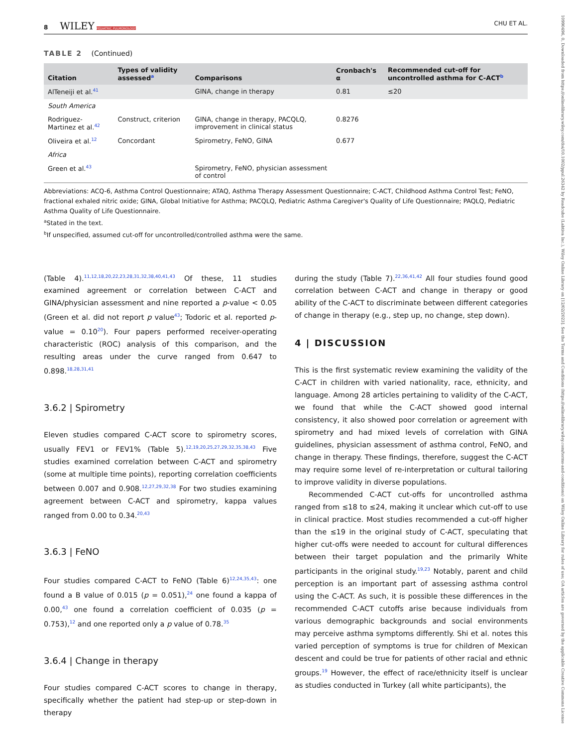10990496, 0, Downloaded from https://onlinelibrary.wiley.com/doi/10.1002/ppul.26342 by Readcube (Labtiva Inc.), Wiley Online Library on [12/02/2023]. See the Terms and Conditions (https://onlinelibrary.wiley.com/terms-and-conditions) on Wiley Online Library for rules of use; OA articles are governed by the applicable Creative Commons License
8 WILEY PEDIATRIC PULMONOLOGY CHU ET AL.
TABLE 2 (Continued)
| Citation | Types of validity assessed<sup>a</sup> | Comparisons | Cronbach's α | Recommended cut-off for uncontrolled asthma for C-ACT<sup>b</sup> |
| --- | --- | --- | --- | --- |
| AlTeneiji et al.<sup>41</sup> | | GINA, change in therapy | 0.81 | ≤20 |
| South America | | | | |
| Rodriguez-Martinez et al.<sup>42</sup> | Construct, criterion | GINA, change in therapy, PACQLQ, improvement in clinical status | 0.8276 | |
| Oliveira et al.<sup>12</sup> | Concordant | Spirometry, FeNO, GINA | 0.677 | |
| Africa | | | | |
| Green et al.<sup>43</sup> | | Spirometry, FeNO, physician assessment of control | | |
Abbreviations: ACQ-6, Asthma Control Questionnaire; ATAQ, Asthma Therapy Assessment Questionnaire; C-ACT, Childhood Asthma Control Test; FeNO, fractional exhaled nitric oxide; GINA, Global Initiative for Asthma; PACQLQ, Pediatric Asthma Caregiver's Quality of Life Questionnaire; PAQLQ, Pediatric Asthma Quality of Life Questionnaire.
<sup>a</sup> Stated in the text.
<sup>b</sup> If unspecified, assumed cut-off for uncontrolled/controlled asthma were the same.
(Table 4).<sup>11,12,18,20,22,23,28,31,32,38,40,41,43</sup> Of these, 11 studies examined agreement or correlation between C-ACT and GINA/physician assessment and nine reported a p-value < 0.05 (Green et al. did not report p value<sup>43</sup>; Todoric et al. reported p-value = 0.10<sup>20</sup>). Four papers performed receiver-operating characteristic (ROC) analysis of this comparison, and the resulting areas under the curve ranged from 0.647 to 0.898.<sup>18,28,31,41</sup>
3.6.2 | Spirometry
Eleven studies compared C-ACT score to spirometry scores, usually FEV1 or FEV1% (Table 5).<sup>12,19,20,25,27,29,32,35,38,43</sup> Five studies examined correlation between C-ACT and spirometry (some at multiple time points), reporting correlation coefficients between 0.007 and 0.908.<sup>12,27,29,32,38</sup> For two studies examining agreement between C-ACT and spirometry, kappa values ranged from 0.00 to 0.34.<sup>20,43</sup>
3.6.3 | FeNO
Four studies compared C-ACT to FeNO (Table 6)<sup>12,24,35,43</sup>: one found a B value of 0.015 (p = 0.051),<sup>24</sup> one found a kappa of 0.00,<sup>43</sup> one found a correlation coefficient of 0.035 (p = 0.753),<sup>12</sup> and one reported only a p value of 0.78.<sup>35</sup>
3.6.4 | Change in therapy
Four studies compared C-ACT scores to change in therapy, specifically whether the patient had step-up or step-down in therapy
during the study (Table 7).<sup>22,36,41,42</sup> All four studies found good correlation between C-ACT and change in therapy or good ability of the C-ACT to discriminate between different categories of change in therapy (e.g., step up, no change, step down).
4 | DISCUSSION
This is the first systematic review examining the validity of the C-ACT in children with varied nationality, race, ethnicity, and language. Among 28 articles pertaining to validity of the C-ACT, we found that while the C-ACT showed good internal consistency, it also showed poor correlation or agreement with spirometry and had mixed levels of correlation with GINA guidelines, physician assessment of asthma control, FeNO, and change in therapy. These findings, therefore, suggest the C-ACT may require some level of re-interpretation or cultural tailoring to improve validity in diverse populations.
Recommended C-ACT cut-offs for uncontrolled asthma ranged from ≤18 to ≤24, making it unclear which cut-off to use in clinical practice. Most studies recommended a cut-off higher than the ≤19 in the original study of C-ACT, speculating that higher cut-offs were needed to account for cultural differences between their target population and the primarily White participants in the original study.<sup>19,23</sup> Notably, parent and child perception is an important part of assessing asthma control using the C-ACT. As such, it is possible these differences in the recommended C-ACT cutoffs arise because individuals from various demographic backgrounds and social environments may perceive asthma symptoms differently. Shi et al. notes this varied perception of symptoms is true for children of Mexican descent and could be true for patients of other racial and ethnic groups.<sup>19</sup> However, the effect of race/ethnicity itself is unclear as studies conducted in Turkey (all white participants), the